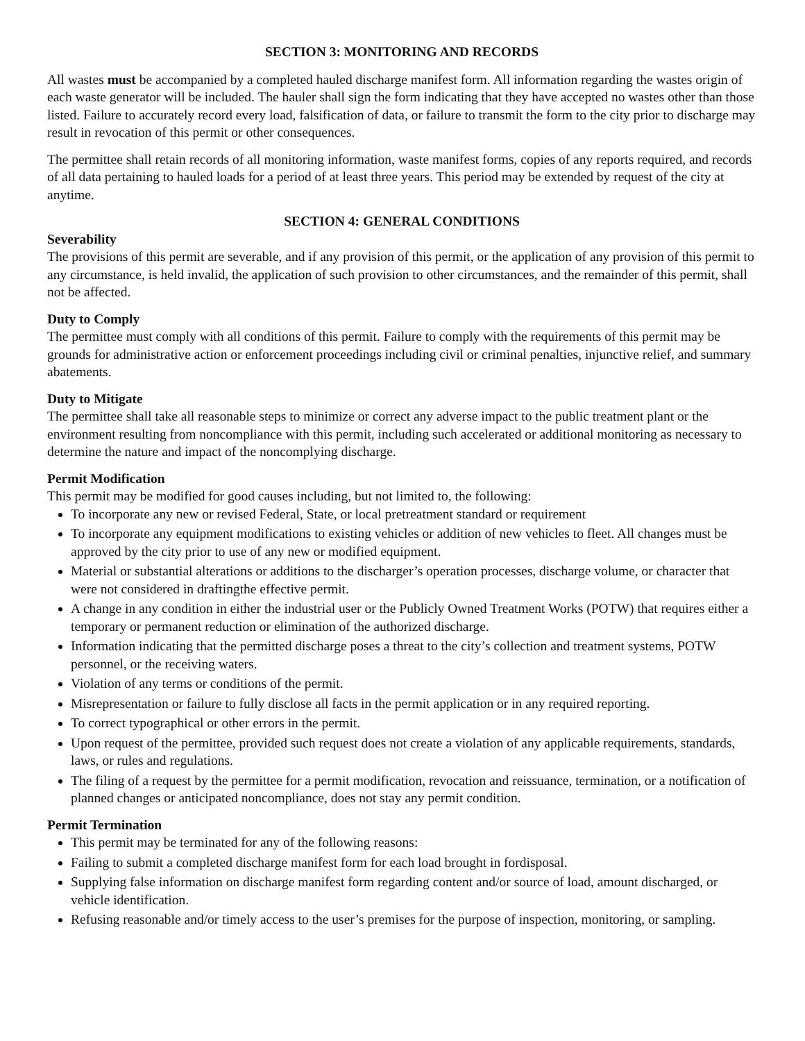SECTION 3: MONITORING AND RECORDS
All wastes must be accompanied by a completed hauled discharge manifest form. All information regarding the wastes origin of each waste generator will be included. The hauler shall sign the form indicating that they have accepted no wastes other than those listed. Failure to accurately record every load, falsification of data, or failure to transmit the form to the city prior to discharge may result in revocation of this permit or other consequences.
The permittee shall retain records of all monitoring information, waste manifest forms, copies of any reports required, and records of all data pertaining to hauled loads for a period of at least three years. This period may be extended by request of the city at anytime.
SECTION 4: GENERAL CONDITIONS
Severability
The provisions of this permit are severable, and if any provision of this permit, or the application of any provision of this permit to any circumstance, is held invalid, the application of such provision to other circumstances, and the remainder of this permit, shall not be affected.
Duty to Comply
The permittee must comply with all conditions of this permit. Failure to comply with the requirements of this permit may be grounds for administrative action or enforcement proceedings including civil or criminal penalties, injunctive relief, and summary abatements.
Duty to Mitigate
The permittee shall take all reasonable steps to minimize or correct any adverse impact to the public treatment plant or the environment resulting from noncompliance with this permit, including such accelerated or additional monitoring as necessary to determine the nature and impact of the noncomplying discharge.
Permit Modification
This permit may be modified for good causes including, but not limited to, the following:
To incorporate any new or revised Federal, State, or local pretreatment standard or requirement
To incorporate any equipment modifications to existing vehicles or addition of new vehicles to fleet. All changes must be approved by the city prior to use of any new or modified equipment.
Material or substantial alterations or additions to the discharger’s operation processes, discharge volume, or character that were not considered in draftingthe effective permit.
A change in any condition in either the industrial user or the Publicly Owned Treatment Works (POTW) that requires either a temporary or permanent reduction or elimination of the authorized discharge.
Information indicating that the permitted discharge poses a threat to the city’s collection and treatment systems, POTW personnel, or the receiving waters.
Violation of any terms or conditions of the permit.
Misrepresentation or failure to fully disclose all facts in the permit application or in any required reporting.
To correct typographical or other errors in the permit.
Upon request of the permittee, provided such request does not create a violation of any applicable requirements, standards, laws, or rules and regulations.
The filing of a request by the permittee for a permit modification, revocation and reissuance, termination, or a notification of planned changes or anticipated noncompliance, does not stay any permit condition.
Permit Termination
This permit may be terminated for any of the following reasons:
Failing to submit a completed discharge manifest form for each load brought in fordisposal.
Supplying false information on discharge manifest form regarding content and/or source of load, amount discharged, or vehicle identification.
Refusing reasonable and/or timely access to the user’s premises for the purpose of inspection, monitoring, or sampling.